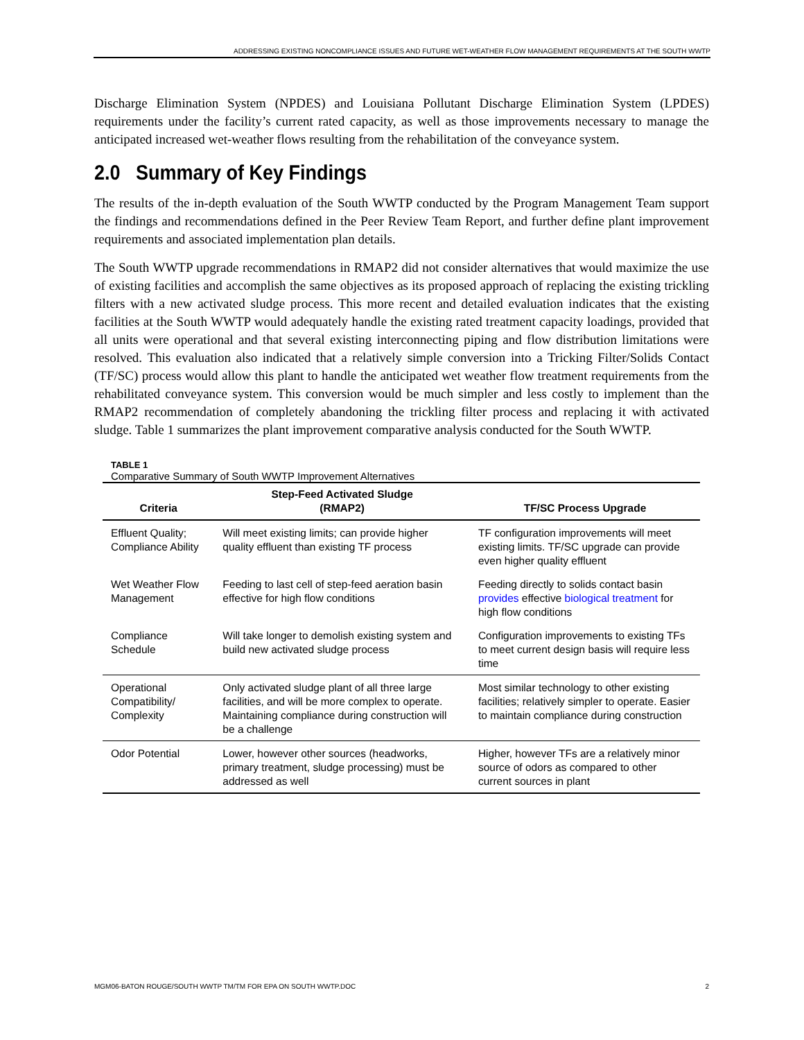ADDRESSING EXISTING NONCOMPLIANCE ISSUES AND FUTURE WET-WEATHER FLOW MANAGEMENT REQUIREMENTS AT THE SOUTH WWTP
Discharge Elimination System (NPDES) and Louisiana Pollutant Discharge Elimination System (LPDES) requirements under the facility’s current rated capacity, as well as those improvements necessary to manage the anticipated increased wet-weather flows resulting from the rehabilitation of the conveyance system.
2.0 Summary of Key Findings
The results of the in-depth evaluation of the South WWTP conducted by the Program Management Team support the findings and recommendations defined in the Peer Review Team Report, and further define plant improvement requirements and associated implementation plan details.
The South WWTP upgrade recommendations in RMAP2 did not consider alternatives that would maximize the use of existing facilities and accomplish the same objectives as its proposed approach of replacing the existing trickling filters with a new activated sludge process. This more recent and detailed evaluation indicates that the existing facilities at the South WWTP would adequately handle the existing rated treatment capacity loadings, provided that all units were operational and that several existing interconnecting piping and flow distribution limitations were resolved. This evaluation also indicated that a relatively simple conversion into a Tricking Filter/Solids Contact (TF/SC) process would allow this plant to handle the anticipated wet weather flow treatment requirements from the rehabilitated conveyance system. This conversion would be much simpler and less costly to implement than the RMAP2 recommendation of completely abandoning the trickling filter process and replacing it with activated sludge. Table 1 summarizes the plant improvement comparative analysis conducted for the South WWTP.
TABLE 1
Comparative Summary of South WWTP Improvement Alternatives
| Criteria | Step-Feed Activated Sludge (RMAP2) | TF/SC Process Upgrade |
| --- | --- | --- |
| Effluent Quality; Compliance Ability | Will meet existing limits; can provide higher quality effluent than existing TF process | TF configuration improvements will meet existing limits. TF/SC upgrade can provide even higher quality effluent |
| Wet Weather Flow Management | Feeding to last cell of step-feed aeration basin effective for high flow conditions | Feeding directly to solids contact basin provides effective biological treatment for high flow conditions |
| Compliance Schedule | Will take longer to demolish existing system and build new activated sludge process | Configuration improvements to existing TFs to meet current design basis will require less time |
| Operational Compatibility/ Complexity | Only activated sludge plant of all three large facilities, and will be more complex to operate. Maintaining compliance during construction will be a challenge | Most similar technology to other existing facilities; relatively simpler to operate. Easier to maintain compliance during construction |
| Odor Potential | Lower, however other sources (headworks, primary treatment, sludge processing) must be addressed as well | Higher, however TFs are a relatively minor source of odors as compared to other current sources in plant |
MGM06-BATON ROUGE/SOUTH WWTP TM/TM FOR EPA ON SOUTH WWTP.DOC 2